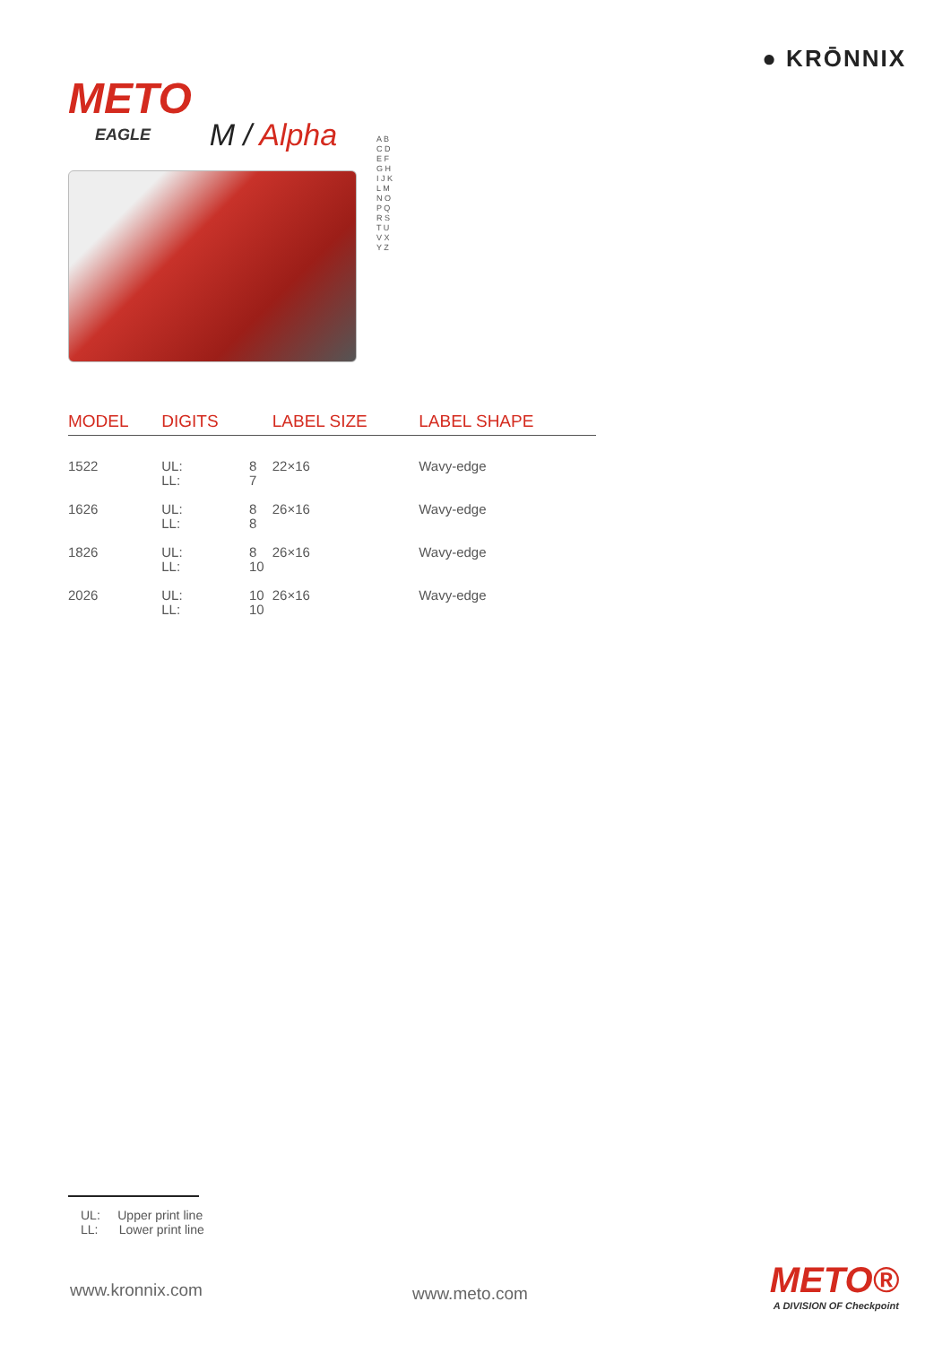● KRŌNNIX
METO
EAGLE
M / Alpha
A B C D E F G H I J K L M N O P Q R S T U V X Y Z
| MODEL | DIGITS | | LABEL SIZE | LABEL SHAPE |
| --- | --- | --- | --- | --- |
| 1522 | UL: LL: | 8 7 | 22×16 | Wavy-edge |
| 1626 | UL: LL: | 8 8 | 26×16 | Wavy-edge |
| 1826 | UL: LL: | 8 10 | 26×16 | Wavy-edge |
| 2026 | UL: LL: | 10 10 | 26×16 | Wavy-edge |
UL: Upper print line
LL: Lower print line
www.kronnix.com www.meto.com METO®
A DIVISION OF Checkpoint